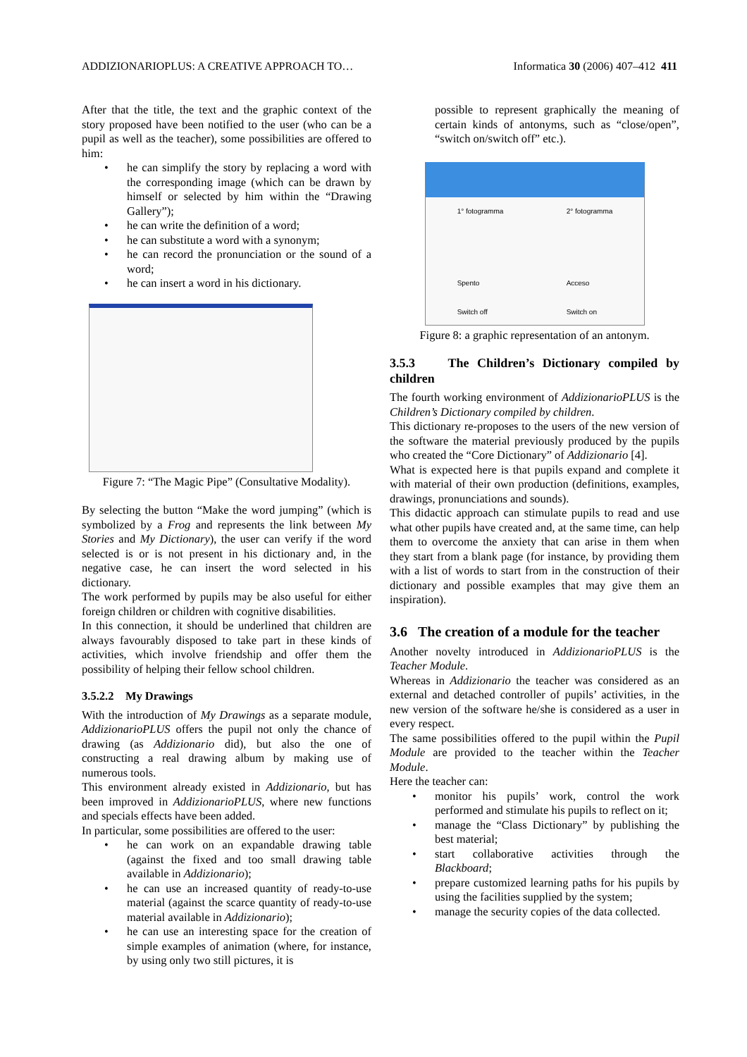ADDIZIONARIOPLUS: A CREATIVE APPROACH TO… Informatica 30 (2006) 407–412 411
After that the title, the text and the graphic context of the story proposed have been notified to the user (who can be a pupil as well as the teacher), some possibilities are offered to him:
he can simplify the story by replacing a word with the corresponding image (which can be drawn by himself or selected by him within the “Drawing Gallery”);
he can write the definition of a word;
he can substitute a word with a synonym;
he can record the pronunciation or the sound of a word;
he can insert a word in his dictionary.
Figure 7: “The Magic Pipe” (Consultative Modality).
By selecting the button “Make the word jumping” (which is symbolized by a Frog and represents the link between My Stories and My Dictionary), the user can verify if the word selected is or is not present in his dictionary and, in the negative case, he can insert the word selected in his dictionary.
The work performed by pupils may be also useful for either foreign children or children with cognitive disabilities.
In this connection, it should be underlined that children are always favourably disposed to take part in these kinds of activities, which involve friendship and offer them the possibility of helping their fellow school children.
3.5.2.2 My Drawings
With the introduction of My Drawings as a separate module, AddizionarioPLUS offers the pupil not only the chance of drawing (as Addizionario did), but also the one of constructing a real drawing album by making use of numerous tools.
This environment already existed in Addizionario, but has been improved in AddizionarioPLUS, where new functions and specials effects have been added.
In particular, some possibilities are offered to the user:
he can work on an expandable drawing table (against the fixed and too small drawing table available in Addizionario);
he can use an increased quantity of ready-to-use material (against the scarce quantity of ready-to-use material available in Addizionario);
he can use an interesting space for the creation of simple examples of animation (where, for instance, by using only two still pictures, it is
possible to represent graphically the meaning of certain kinds of antonyms, such as “close/open”, “switch on/switch off” etc.).
1° fotogramma
Spento
Switch off 2° fotogramma
Acceso
Switch on
Figure 8: a graphic representation of an antonym.
3.5.3 The Children’s Dictionary compiled by children
The fourth working environment of AddizionarioPLUS is the Children’s Dictionary compiled by children.
This dictionary re-proposes to the users of the new version of the software the material previously produced by the pupils who created the “Core Dictionary” of Addizionario [4].
What is expected here is that pupils expand and complete it with material of their own production (definitions, examples, drawings, pronunciations and sounds).
This didactic approach can stimulate pupils to read and use what other pupils have created and, at the same time, can help them to overcome the anxiety that can arise in them when they start from a blank page (for instance, by providing them with a list of words to start from in the construction of their dictionary and possible examples that may give them an inspiration).
3.6 The creation of a module for the teacher
Another novelty introduced in AddizionarioPLUS is the Teacher Module.
Whereas in Addizionario the teacher was considered as an external and detached controller of pupils’ activities, in the new version of the software he/she is considered as a user in every respect.
The same possibilities offered to the pupil within the Pupil Module are provided to the teacher within the Teacher Module.
Here the teacher can:
monitor his pupils’ work, control the work performed and stimulate his pupils to reflect on it;
manage the “Class Dictionary” by publishing the best material;
start collaborative activities through the Blackboard;
prepare customized learning paths for his pupils by using the facilities supplied by the system;
manage the security copies of the data collected.